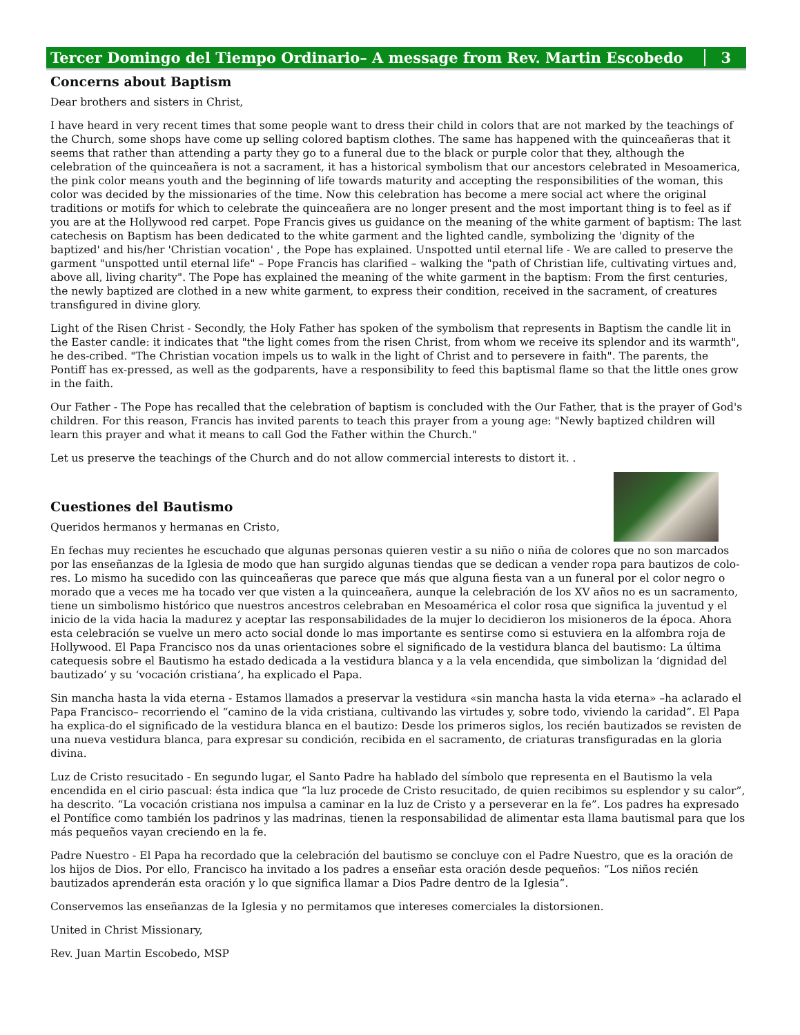Tercer Domingo del Tiempo Ordinario– A message from Rev. Martin Escobedo 3
Concerns about Baptism
Dear brothers and sisters in Christ,
I have heard in very recent times that some people want to dress their child in colors that are not marked by the teachings of the Church, some shops have come up selling colored baptism clothes. The same has happened with the quinceañeras that it seems that rather than attending a party they go to a funeral due to the black or purple color that they, although the celebration of the quinceañera is not a sacrament, it has a historical symbolism that our ancestors celebrated in Mesoamerica, the pink color means youth and the beginning of life towards maturity and accepting the responsibilities of the woman, this color was decided by the missionaries of the time. Now this celebration has become a mere social act where the original traditions or motifs for which to celebrate the quinceañera are no longer present and the most important thing is to feel as if you are at the Hollywood red carpet. Pope Francis gives us guidance on the meaning of the white garment of baptism: The last catechesis on Baptism has been dedicated to the white garment and the lighted candle, symbolizing the 'dignity of the baptized' and his/her 'Christian vocation' , the Pope has explained. Unspotted until eternal life - We are called to preserve the garment "unspotted until eternal life" – Pope Francis has clarified – walking the "path of Christian life, cultivating virtues and, above all, living charity". The Pope has explained the meaning of the white garment in the baptism: From the first centuries, the newly baptized are clothed in a new white garment, to express their condition, received in the sacrament, of creatures transfigured in divine glory.
Light of the Risen Christ - Secondly, the Holy Father has spoken of the symbolism that represents in Baptism the candle lit in the Easter candle: it indicates that "the light comes from the risen Christ, from whom we receive its splendor and its warmth", he des-cribed. "The Christian vocation impels us to walk in the light of Christ and to persevere in faith". The parents, the Pontiff has ex-pressed, as well as the godparents, have a responsibility to feed this baptismal flame so that the little ones grow in the faith.
Our Father - The Pope has recalled that the celebration of baptism is concluded with the Our Father, that is the prayer of God's children. For this reason, Francis has invited parents to teach this prayer from a young age: "Newly baptized children will learn this prayer and what it means to call God the Father within the Church."
Let us preserve the teachings of the Church and do not allow commercial interests to distort it. .
Cuestiones del Bautismo
Queridos hermanos y hermanas en Cristo,
En fechas muy recientes he escuchado que algunas personas quieren vestir a su niño o niña de colores que no son marcados por las enseñanzas de la Iglesia de modo que han surgido algunas tiendas que se dedican a vender ropa para bautizos de colo-res. Lo mismo ha sucedido con las quinceañeras que parece que más que alguna fiesta van a un funeral por el color negro o morado que a veces me ha tocado ver que visten a la quinceañera, aunque la celebración de los XV años no es un sacramento, tiene un simbolismo histórico que nuestros ancestros celebraban en Mesoamérica el color rosa que significa la juventud y el inicio de la vida hacia la madurez y aceptar las responsabilidades de la mujer lo decidieron los misioneros de la época. Ahora esta celebración se vuelve un mero acto social donde lo mas importante es sentirse como si estuviera en la alfombra roja de Hollywood. El Papa Francisco nos da unas orientaciones sobre el significado de la vestidura blanca del bautismo: La última catequesis sobre el Bautismo ha estado dedicada a la vestidura blanca y a la vela encendida, que simbolizan la ‘dignidad del bautizado’ y su ‘vocación cristiana’, ha explicado el Papa.
Sin mancha hasta la vida eterna - Estamos llamados a preservar la vestidura «sin mancha hasta la vida eterna» –ha aclarado el Papa Francisco– recorriendo el “camino de la vida cristiana, cultivando las virtudes y, sobre todo, viviendo la caridad”. El Papa ha explica-do el significado de la vestidura blanca en el bautizo: Desde los primeros siglos, los recién bautizados se revisten de una nueva vestidura blanca, para expresar su condición, recibida en el sacramento, de criaturas transfiguradas en la gloria divina.
Luz de Cristo resucitado - En segundo lugar, el Santo Padre ha hablado del símbolo que representa en el Bautismo la vela encendida en el cirio pascual: ésta indica que “la luz procede de Cristo resucitado, de quien recibimos su esplendor y su calor”, ha descrito. “La vocación cristiana nos impulsa a caminar en la luz de Cristo y a perseverar en la fe”. Los padres ha expresado el Pontífice como también los padrinos y las madrinas, tienen la responsabilidad de alimentar esta llama bautismal para que los más pequeños vayan creciendo en la fe.
Padre Nuestro - El Papa ha recordado que la celebración del bautismo se concluye con el Padre Nuestro, que es la oración de los hijos de Dios. Por ello, Francisco ha invitado a los padres a enseñar esta oración desde pequeños: “Los niños recién bautizados aprenderán esta oración y lo que significa llamar a Dios Padre dentro de la Iglesia”.
Conservemos las enseñanzas de la Iglesia y no permitamos que intereses comerciales la distorsionen.
United in Christ Missionary,
Rev. Juan Martin Escobedo, MSP